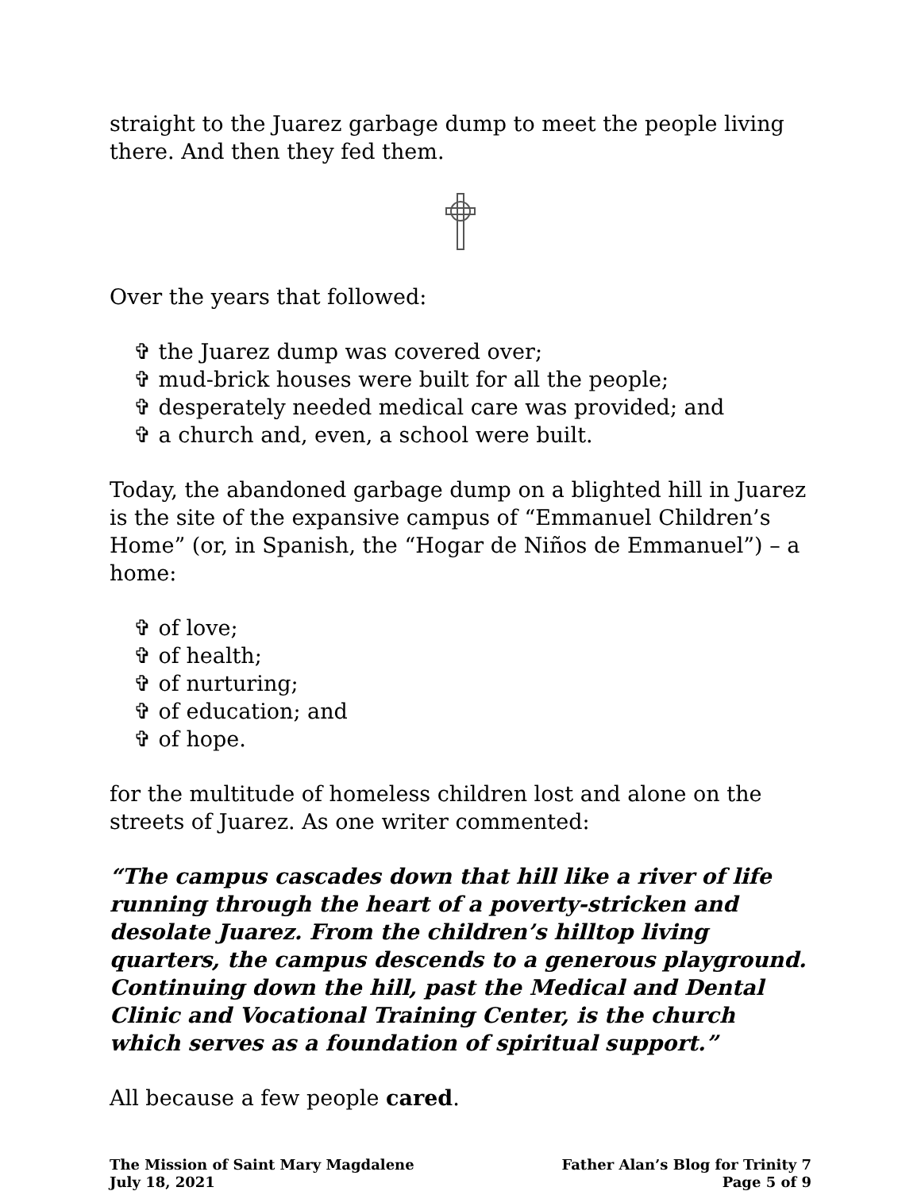straight to the Juarez garbage dump to meet the people living there. And then they fed them.
Over the years that followed:
✞ the Juarez dump was covered over;
✞ mud-brick houses were built for all the people;
✞ desperately needed medical care was provided; and
✞ a church and, even, a school were built.
Today, the abandoned garbage dump on a blighted hill in Juarez is the site of the expansive campus of “Emmanuel Children’s Home” (or, in Spanish, the “Hogar de Niños de Emmanuel”) – a home:
✞ of love;
✞ of health;
✞ of nurturing;
✞ of education; and
✞ of hope.
for the multitude of homeless children lost and alone on the streets of Juarez. As one writer commented:
“The campus cascades down that hill like a river of life running through the heart of a poverty-stricken and desolate Juarez. From the children’s hilltop living quarters, the campus descends to a generous playground. Continuing down the hill, past the Medical and Dental Clinic and Vocational Training Center, is the church which serves as a foundation of spiritual support.”
All because a few people cared.
The Mission of Saint Mary Magdalene
July 18, 2021
Father Alan’s Blog for Trinity 7
Page 5 of 9